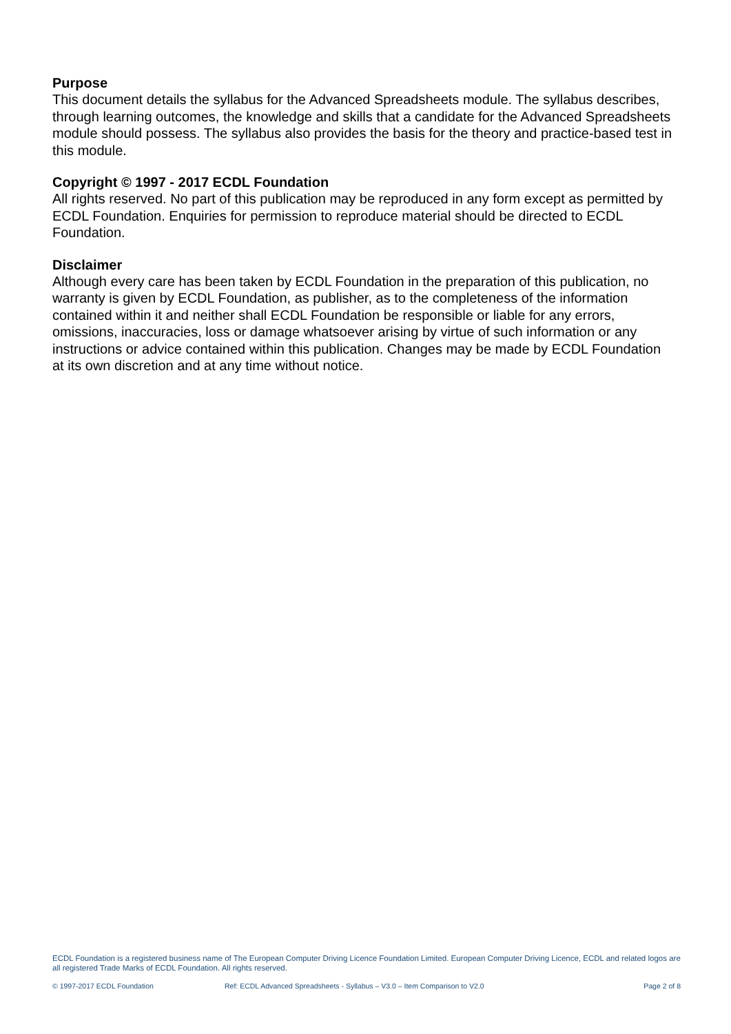Purpose
This document details the syllabus for the Advanced Spreadsheets module. The syllabus describes, through learning outcomes, the knowledge and skills that a candidate for the Advanced Spreadsheets module should possess. The syllabus also provides the basis for the theory and practice-based test in this module.
Copyright © 1997 - 2017 ECDL Foundation
All rights reserved. No part of this publication may be reproduced in any form except as permitted by ECDL Foundation. Enquiries for permission to reproduce material should be directed to ECDL Foundation.
Disclaimer
Although every care has been taken by ECDL Foundation in the preparation of this publication, no warranty is given by ECDL Foundation, as publisher, as to the completeness of the information contained within it and neither shall ECDL Foundation be responsible or liable for any errors, omissions, inaccuracies, loss or damage whatsoever arising by virtue of such information or any instructions or advice contained within this publication. Changes may be made by ECDL Foundation at its own discretion and at any time without notice.
ECDL Foundation is a registered business name of The European Computer Driving Licence Foundation Limited. European Computer Driving Licence, ECDL and related logos are all registered Trade Marks of ECDL Foundation. All rights reserved.
© 1997-2017 ECDL Foundation Ref: ECDL Advanced Spreadsheets - Syllabus – V3.0 – Item Comparison to V2.0 Page 2 of 8